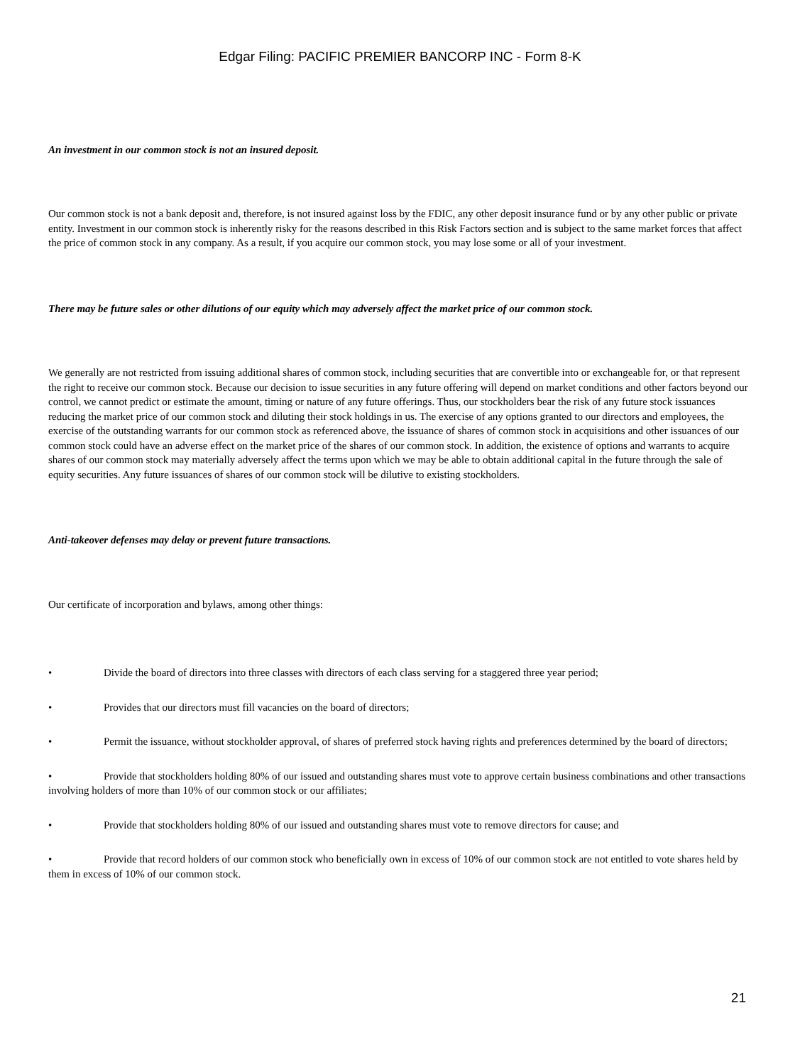Edgar Filing: PACIFIC PREMIER BANCORP INC - Form 8-K
An investment in our common stock is not an insured deposit.
Our common stock is not a bank deposit and, therefore, is not insured against loss by the FDIC, any other deposit insurance fund or by any other public or private entity. Investment in our common stock is inherently risky for the reasons described in this Risk Factors section and is subject to the same market forces that affect the price of common stock in any company. As a result, if you acquire our common stock, you may lose some or all of your investment.
There may be future sales or other dilutions of our equity which may adversely affect the market price of our common stock.
We generally are not restricted from issuing additional shares of common stock, including securities that are convertible into or exchangeable for, or that represent the right to receive our common stock. Because our decision to issue securities in any future offering will depend on market conditions and other factors beyond our control, we cannot predict or estimate the amount, timing or nature of any future offerings. Thus, our stockholders bear the risk of any future stock issuances reducing the market price of our common stock and diluting their stock holdings in us. The exercise of any options granted to our directors and employees, the exercise of the outstanding warrants for our common stock as referenced above, the issuance of shares of common stock in acquisitions and other issuances of our common stock could have an adverse effect on the market price of the shares of our common stock. In addition, the existence of options and warrants to acquire shares of our common stock may materially adversely affect the terms upon which we may be able to obtain additional capital in the future through the sale of equity securities. Any future issuances of shares of our common stock will be dilutive to existing stockholders.
Anti-takeover defenses may delay or prevent future transactions.
Our certificate of incorporation and bylaws, among other things:
• Divide the board of directors into three classes with directors of each class serving for a staggered three year period;
• Provides that our directors must fill vacancies on the board of directors;
• Permit the issuance, without stockholder approval, of shares of preferred stock having rights and preferences determined by the board of directors;
• Provide that stockholders holding 80% of our issued and outstanding shares must vote to approve certain business combinations and other transactions involving holders of more than 10% of our common stock or our affiliates;
• Provide that stockholders holding 80% of our issued and outstanding shares must vote to remove directors for cause; and
• Provide that record holders of our common stock who beneficially own in excess of 10% of our common stock are not entitled to vote shares held by them in excess of 10% of our common stock.
21